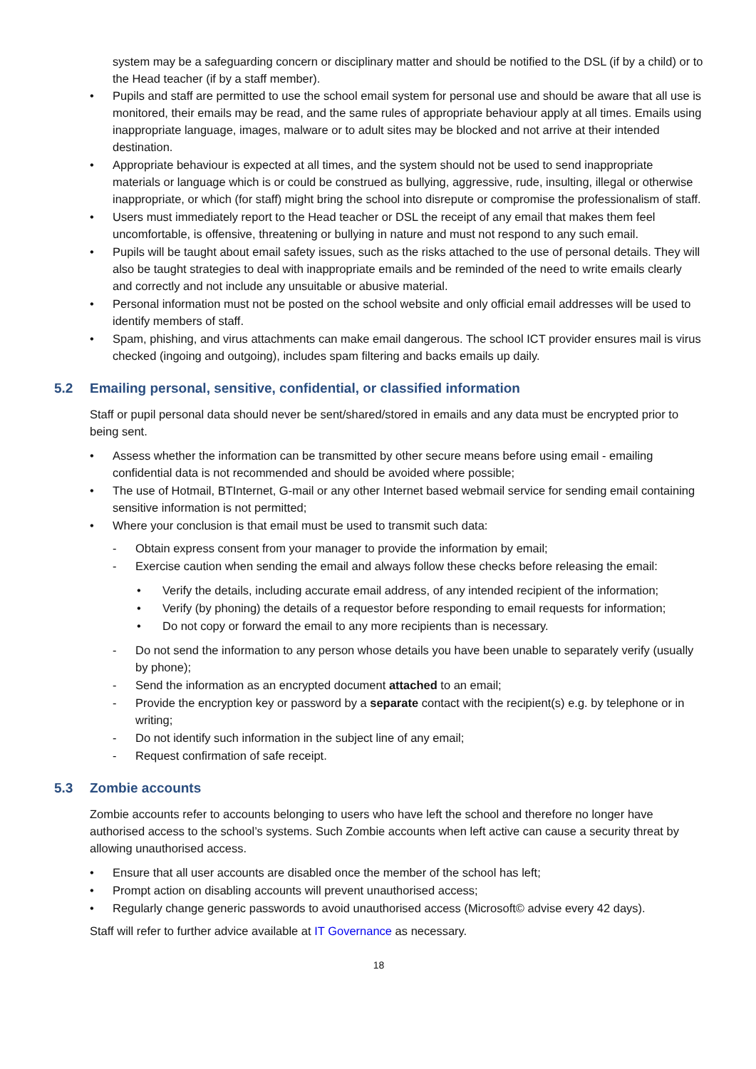system may be a safeguarding concern or disciplinary matter and should be notified to the DSL (if by a child) or to the Head teacher (if by a staff member).
• Pupils and staff are permitted to use the school email system for personal use and should be aware that all use is monitored, their emails may be read, and the same rules of appropriate behaviour apply at all times. Emails using inappropriate language, images, malware or to adult sites may be blocked and not arrive at their intended destination.
• Appropriate behaviour is expected at all times, and the system should not be used to send inappropriate materials or language which is or could be construed as bullying, aggressive, rude, insulting, illegal or otherwise inappropriate, or which (for staff) might bring the school into disrepute or compromise the professionalism of staff.
• Users must immediately report to the Head teacher or DSL the receipt of any email that makes them feel uncomfortable, is offensive, threatening or bullying in nature and must not respond to any such email.
• Pupils will be taught about email safety issues, such as the risks attached to the use of personal details. They will also be taught strategies to deal with inappropriate emails and be reminded of the need to write emails clearly and correctly and not include any unsuitable or abusive material.
• Personal information must not be posted on the school website and only official email addresses will be used to identify members of staff.
• Spam, phishing, and virus attachments can make email dangerous. The school ICT provider ensures mail is virus checked (ingoing and outgoing), includes spam filtering and backs emails up daily.
5.2 Emailing personal, sensitive, confidential, or classified information
Staff or pupil personal data should never be sent/shared/stored in emails and any data must be encrypted prior to being sent.
• Assess whether the information can be transmitted by other secure means before using email - emailing confidential data is not recommended and should be avoided where possible;
• The use of Hotmail, BTInternet, G-mail or any other Internet based webmail service for sending email containing sensitive information is not permitted;
• Where your conclusion is that email must be used to transmit such data:
- Obtain express consent from your manager to provide the information by email;
- Exercise caution when sending the email and always follow these checks before releasing the email:
• Verify the details, including accurate email address, of any intended recipient of the information;
• Verify (by phoning) the details of a requestor before responding to email requests for information;
• Do not copy or forward the email to any more recipients than is necessary.
- Do not send the information to any person whose details you have been unable to separately verify (usually by phone);
- Send the information as an encrypted document attached to an email;
- Provide the encryption key or password by a separate contact with the recipient(s) e.g. by telephone or in writing;
- Do not identify such information in the subject line of any email;
- Request confirmation of safe receipt.
5.3 Zombie accounts
Zombie accounts refer to accounts belonging to users who have left the school and therefore no longer have authorised access to the school’s systems. Such Zombie accounts when left active can cause a security threat by allowing unauthorised access.
• Ensure that all user accounts are disabled once the member of the school has left;
• Prompt action on disabling accounts will prevent unauthorised access;
• Regularly change generic passwords to avoid unauthorised access (Microsoft© advise every 42 days).
Staff will refer to further advice available at IT Governance as necessary.
18